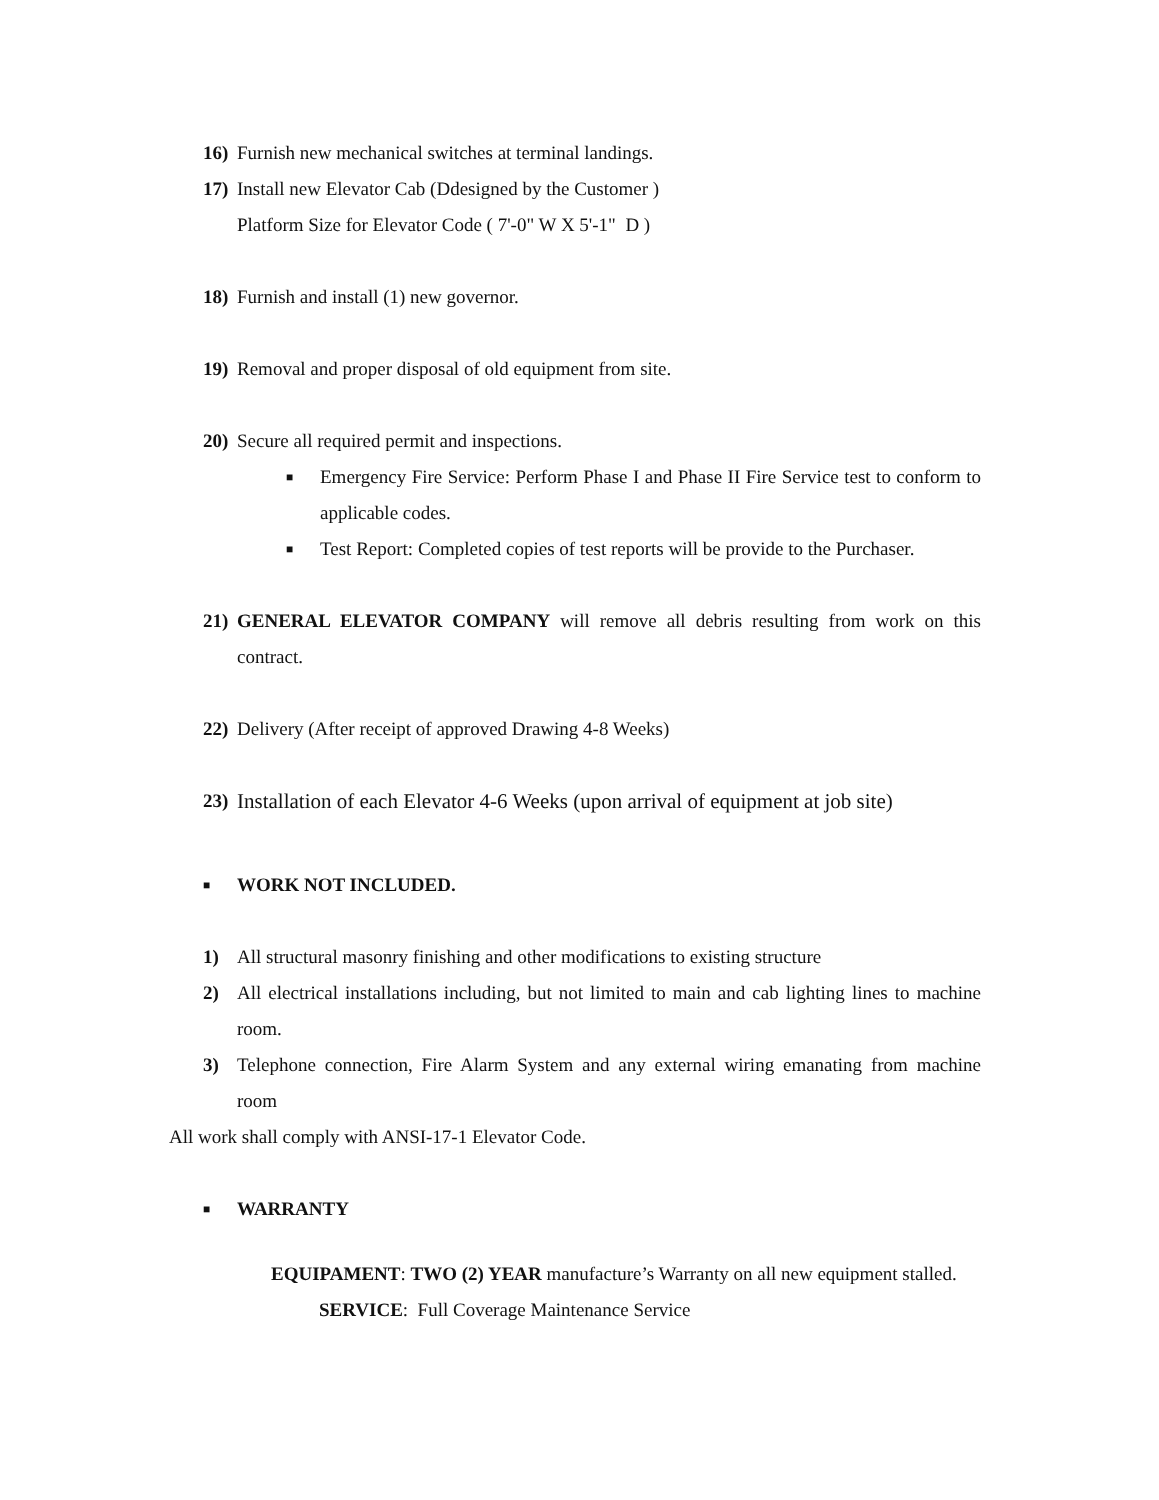16) Furnish new mechanical switches at terminal landings.
17) Install new Elevator Cab (Ddesigned by the Customer )
Platform Size for Elevator Code ( 7'-0" W X 5'-1" D )
18) Furnish and install (1) new governor.
19) Removal and proper disposal of old equipment from site.
20) Secure all required permit and inspections.
■ Emergency Fire Service: Perform Phase I and Phase II Fire Service test to conform to applicable codes.
■ Test Report: Completed copies of test reports will be provide to the Purchaser.
21) GENERAL ELEVATOR COMPANY will remove all debris resulting from work on this contract.
22) Delivery (After receipt of approved Drawing 4-8 Weeks)
23) Installation of each Elevator 4-6 Weeks (upon arrival of equipment at job site)
■ WORK NOT INCLUDED.
1) All structural masonry finishing and other modifications to existing structure
2) All electrical installations including, but not limited to main and cab lighting lines to machine room.
3) Telephone connection, Fire Alarm System and any external wiring emanating from machine room
All work shall comply with ANSI-17-1 Elevator Code.
■ WARRANTY
EQUIPAMENT: TWO (2) YEAR manufacture’s Warranty on all new equipment stalled.
SERVICE: Full Coverage Maintenance Service